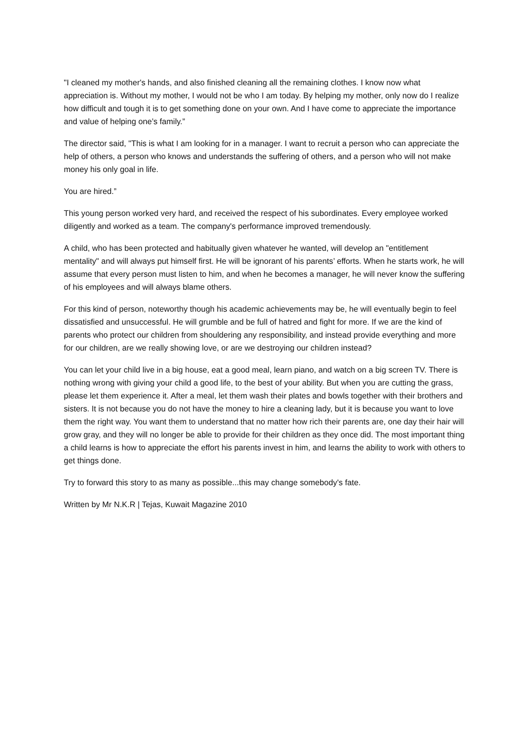"I cleaned my mother's hands, and also finished cleaning all the remaining clothes. I know now what appreciation is. Without my mother, I would not be who I am today. By helping my mother, only now do I realize how difficult and tough it is to get something done on your own. And I have come to appreciate the importance and value of helping one’s family.”
The director said, "This is what I am looking for in a manager. I want to recruit a person who can appreciate the help of others, a person who knows and understands the suffering of others, and a person who will not make money his only goal in life.
You are hired.”
This young person worked very hard, and received the respect of his subordinates. Every employee worked diligently and worked as a team. The company's performance improved tremendously.
A child, who has been protected and habitually given whatever he wanted, will develop an "entitlement mentality" and will always put himself first. He will be ignorant of his parents’ efforts. When he starts work, he will assume that every person must listen to him, and when he becomes a manager, he will never know the suffering of his employees and will always blame others.
For this kind of person, noteworthy though his academic achievements may be, he will eventually begin to feel dissatisfied and unsuccessful. He will grumble and be full of hatred and fight for more. If we are the kind of parents who protect our children from shouldering any responsibility, and instead provide everything and more for our children, are we really showing love, or are we destroying our children instead?
You can let your child live in a big house, eat a good meal, learn piano, and watch on a big screen TV. There is nothing wrong with giving your child a good life, to the best of your ability. But when you are cutting the grass, please let them experience it. After a meal, let them wash their plates and bowls together with their brothers and sisters. It is not because you do not have the money to hire a cleaning lady, but it is because you want to love them the right way. You want them to understand that no matter how rich their parents are, one day their hair will grow gray, and they will no longer be able to provide for their children as they once did. The most important thing a child learns is how to appreciate the effort his parents invest in him, and learns the ability to work with others to get things done.
Try to forward this story to as many as possible...this may change somebody's fate.
Written by Mr N.K.R | Tejas, Kuwait Magazine 2010